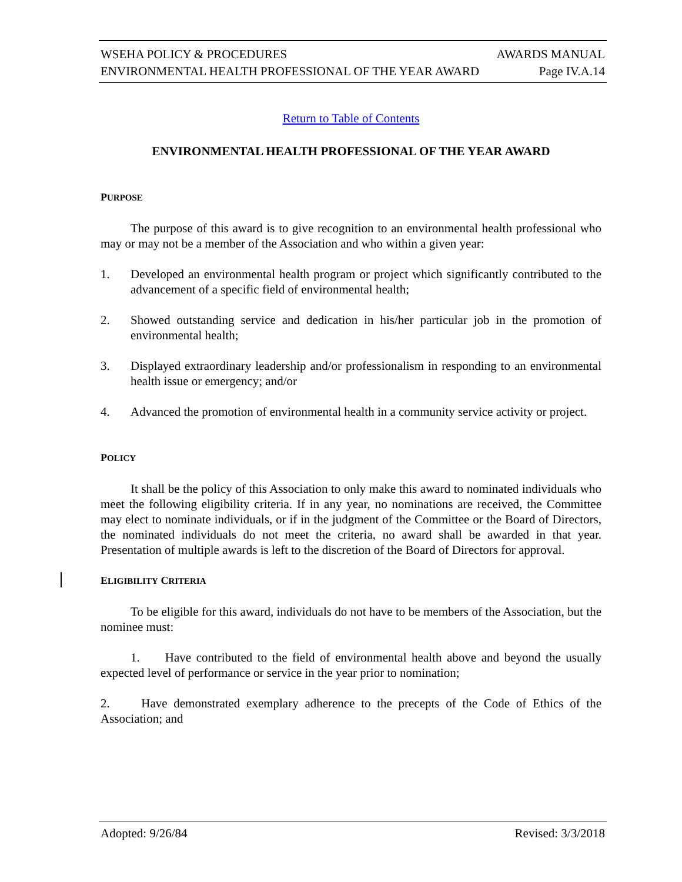WSEHA POLICY & PROCEDURES AWARDS MANUAL
ENVIRONMENTAL HEALTH PROFESSIONAL OF THE YEAR AWARD Page IV.A.14
Return to Table of Contents
ENVIRONMENTAL HEALTH PROFESSIONAL OF THE YEAR AWARD
PURPOSE
The purpose of this award is to give recognition to an environmental health professional who may or may not be a member of the Association and who within a given year:
1. Developed an environmental health program or project which significantly contributed to the advancement of a specific field of environmental health;
2. Showed outstanding service and dedication in his/her particular job in the promotion of environmental health;
3. Displayed extraordinary leadership and/or professionalism in responding to an environmental health issue or emergency; and/or
4. Advanced the promotion of environmental health in a community service activity or project.
POLICY
It shall be the policy of this Association to only make this award to nominated individuals who meet the following eligibility criteria. If in any year, no nominations are received, the Committee may elect to nominate individuals, or if in the judgment of the Committee or the Board of Directors, the nominated individuals do not meet the criteria, no award shall be awarded in that year. Presentation of multiple awards is left to the discretion of the Board of Directors for approval.
ELIGIBILITY CRITERIA
To be eligible for this award, individuals do not have to be members of the Association, but the nominee must:
1. Have contributed to the field of environmental health above and beyond the usually expected level of performance or service in the year prior to nomination;
2. Have demonstrated exemplary adherence to the precepts of the Code of Ethics of the Association; and
Adopted: 9/26/84 Revised: 3/3/2018